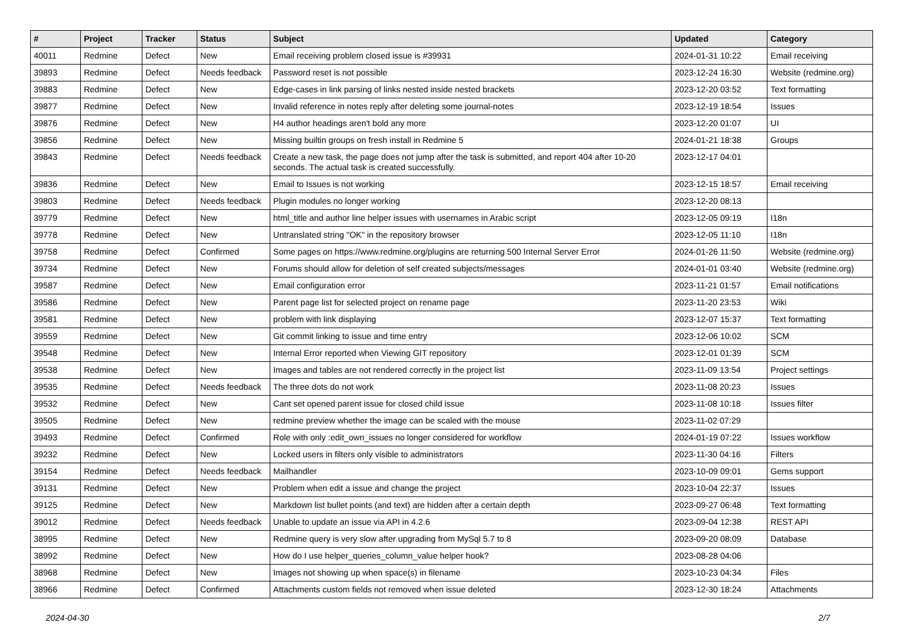| # | Project | Tracker | Status | Subject | Updated | Category |
| --- | --- | --- | --- | --- | --- | --- |
| 40011 | Redmine | Defect | New | Email receiving problem closed issue is #39931 | 2024-01-31 10:22 | Email receiving |
| 39893 | Redmine | Defect | Needs feedback | Password reset is not possible | 2023-12-24 16:30 | Website (redmine.org) |
| 39883 | Redmine | Defect | New | Edge-cases in link parsing of links nested inside nested brackets | 2023-12-20 03:52 | Text formatting |
| 39877 | Redmine | Defect | New | Invalid reference in notes reply after deleting some journal-notes | 2023-12-19 18:54 | Issues |
| 39876 | Redmine | Defect | New | H4 author headings aren't bold any more | 2023-12-20 01:07 | UI |
| 39856 | Redmine | Defect | New | Missing builtin groups on fresh install in Redmine 5 | 2024-01-21 18:38 | Groups |
| 39843 | Redmine | Defect | Needs feedback | Create a new task, the page does not jump after the task is submitted, and report 404 after 10-20 seconds. The actual task is created successfully. | 2023-12-17 04:01 | |
| 39836 | Redmine | Defect | New | Email to Issues is not working | 2023-12-15 18:57 | Email receiving |
| 39803 | Redmine | Defect | Needs feedback | Plugin modules no longer working | 2023-12-20 08:13 | |
| 39779 | Redmine | Defect | New | html_title and author line helper issues with usernames in Arabic script | 2023-12-05 09:19 | I18n |
| 39778 | Redmine | Defect | New | Untranslated string "OK" in the repository browser | 2023-12-05 11:10 | I18n |
| 39758 | Redmine | Defect | Confirmed | Some pages on https://www.redmine.org/plugins are returning 500 Internal Server Error | 2024-01-26 11:50 | Website (redmine.org) |
| 39734 | Redmine | Defect | New | Forums should allow for deletion of self created subjects/messages | 2024-01-01 03:40 | Website (redmine.org) |
| 39587 | Redmine | Defect | New | Email configuration error | 2023-11-21 01:57 | Email notifications |
| 39586 | Redmine | Defect | New | Parent page list for selected project on rename page | 2023-11-20 23:53 | Wiki |
| 39581 | Redmine | Defect | New | problem with link displaying | 2023-12-07 15:37 | Text formatting |
| 39559 | Redmine | Defect | New | Git commit linking to issue and time entry | 2023-12-06 10:02 | SCM |
| 39548 | Redmine | Defect | New | Internal Error reported when Viewing GIT repository | 2023-12-01 01:39 | SCM |
| 39538 | Redmine | Defect | New | Images and tables are not rendered correctly in the project list | 2023-11-09 13:54 | Project settings |
| 39535 | Redmine | Defect | Needs feedback | The three dots do not work | 2023-11-08 20:23 | Issues |
| 39532 | Redmine | Defect | New | Cant set opened parent issue for closed child issue | 2023-11-08 10:18 | Issues filter |
| 39505 | Redmine | Defect | New | redmine preview whether the image can be scaled with the mouse | 2023-11-02 07:29 | |
| 39493 | Redmine | Defect | Confirmed | Role with only :edit_own_issues no longer considered for workflow | 2024-01-19 07:22 | Issues workflow |
| 39232 | Redmine | Defect | New | Locked users in filters only visible to administrators | 2023-11-30 04:16 | Filters |
| 39154 | Redmine | Defect | Needs feedback | Mailhandler | 2023-10-09 09:01 | Gems support |
| 39131 | Redmine | Defect | New | Problem when edit a issue and change the project | 2023-10-04 22:37 | Issues |
| 39125 | Redmine | Defect | New | Markdown list bullet points (and text) are hidden after a certain depth | 2023-09-27 06:48 | Text formatting |
| 39012 | Redmine | Defect | Needs feedback | Unable to update an issue via API in 4.2.6 | 2023-09-04 12:38 | REST API |
| 38995 | Redmine | Defect | New | Redmine query is very slow after upgrading from MySql 5.7 to 8 | 2023-09-20 08:09 | Database |
| 38992 | Redmine | Defect | New | How do I use helper_queries_column_value helper hook? | 2023-08-28 04:06 | |
| 38968 | Redmine | Defect | New | Images not showing up when space(s) in filename | 2023-10-23 04:34 | Files |
| 38966 | Redmine | Defect | Confirmed | Attachments custom fields not removed when issue deleted | 2023-12-30 18:24 | Attachments |
2024-04-30 2/7